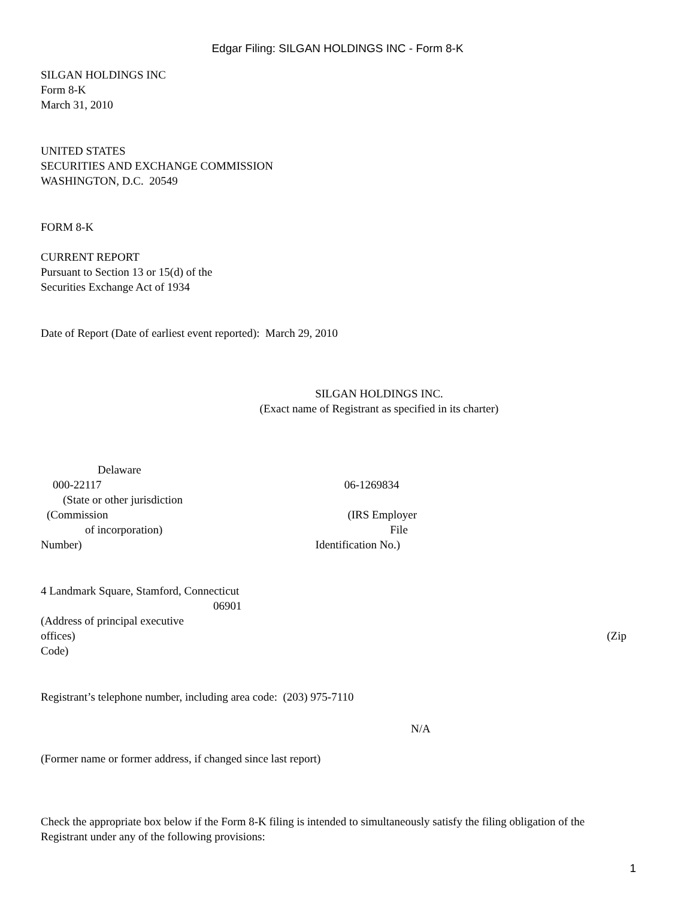Edgar Filing: SILGAN HOLDINGS INC - Form 8-K
SILGAN HOLDINGS INC
Form 8-K
March 31, 2010
UNITED STATES
SECURITIES AND EXCHANGE COMMISSION
WASHINGTON, D.C. 20549
FORM 8-K
CURRENT REPORT
Pursuant to Section 13 or 15(d) of the
Securities Exchange Act of 1934
Date of Report (Date of earliest event reported): March 29, 2010
SILGAN HOLDINGS INC.
(Exact name of Registrant as specified in its charter)
Delaware
000-22117 06-1269834
(State or other jurisdiction
(Commission (IRS Employer
of incorporation) File
Number) Identification No.)
4 Landmark Square, Stamford, Connecticut
06901
(Address of principal executive
offices) (Zip
Code)
Registrant’s telephone number, including area code: (203) 975-7110
N/A
(Former name or former address, if changed since last report)
Check the appropriate box below if the Form 8-K filing is intended to simultaneously satisfy the filing obligation of the Registrant under any of the following provisions:
1